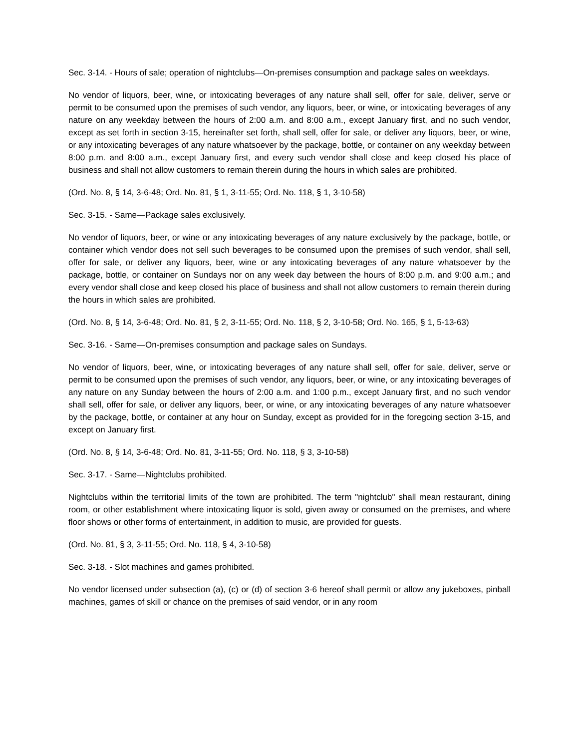Sec. 3-14. - Hours of sale; operation of nightclubs—On-premises consumption and package sales on weekdays.
No vendor of liquors, beer, wine, or intoxicating beverages of any nature shall sell, offer for sale, deliver, serve or permit to be consumed upon the premises of such vendor, any liquors, beer, or wine, or intoxicating beverages of any nature on any weekday between the hours of 2:00 a.m. and 8:00 a.m., except January first, and no such vendor, except as set forth in section 3-15, hereinafter set forth, shall sell, offer for sale, or deliver any liquors, beer, or wine, or any intoxicating beverages of any nature whatsoever by the package, bottle, or container on any weekday between 8:00 p.m. and 8:00 a.m., except January first, and every such vendor shall close and keep closed his place of business and shall not allow customers to remain therein during the hours in which sales are prohibited.
(Ord. No. 8, § 14, 3-6-48; Ord. No. 81, § 1, 3-11-55; Ord. No. 118, § 1, 3-10-58)
Sec. 3-15. - Same—Package sales exclusively.
No vendor of liquors, beer, or wine or any intoxicating beverages of any nature exclusively by the package, bottle, or container which vendor does not sell such beverages to be consumed upon the premises of such vendor, shall sell, offer for sale, or deliver any liquors, beer, wine or any intoxicating beverages of any nature whatsoever by the package, bottle, or container on Sundays nor on any week day between the hours of 8:00 p.m. and 9:00 a.m.; and every vendor shall close and keep closed his place of business and shall not allow customers to remain therein during the hours in which sales are prohibited.
(Ord. No. 8, § 14, 3-6-48; Ord. No. 81, § 2, 3-11-55; Ord. No. 118, § 2, 3-10-58; Ord. No. 165, § 1, 5-13-63)
Sec. 3-16. - Same—On-premises consumption and package sales on Sundays.
No vendor of liquors, beer, wine, or intoxicating beverages of any nature shall sell, offer for sale, deliver, serve or permit to be consumed upon the premises of such vendor, any liquors, beer, or wine, or any intoxicating beverages of any nature on any Sunday between the hours of 2:00 a.m. and 1:00 p.m., except January first, and no such vendor shall sell, offer for sale, or deliver any liquors, beer, or wine, or any intoxicating beverages of any nature whatsoever by the package, bottle, or container at any hour on Sunday, except as provided for in the foregoing section 3-15, and except on January first.
(Ord. No. 8, § 14, 3-6-48; Ord. No. 81, 3-11-55; Ord. No. 118, § 3, 3-10-58)
Sec. 3-17. - Same—Nightclubs prohibited.
Nightclubs within the territorial limits of the town are prohibited. The term "nightclub" shall mean restaurant, dining room, or other establishment where intoxicating liquor is sold, given away or consumed on the premises, and where floor shows or other forms of entertainment, in addition to music, are provided for guests.
(Ord. No. 81, § 3, 3-11-55; Ord. No. 118, § 4, 3-10-58)
Sec. 3-18. - Slot machines and games prohibited.
No vendor licensed under subsection (a), (c) or (d) of section 3-6 hereof shall permit or allow any jukeboxes, pinball machines, games of skill or chance on the premises of said vendor, or in any room